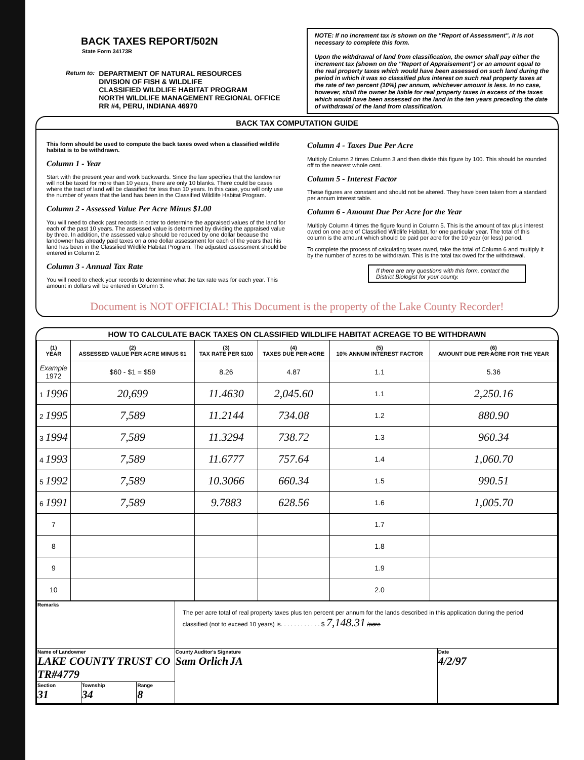BACK TAXES REPORT/502N
State Form 34173R
Return to:
DEPARTMENT OF NATURAL RESOURCES
DIVISION OF FISH & WILDLIFE
CLASSIFIED WILDLIFE HABITAT PROGRAM
NORTH WILDLIFE MANAGEMENT REGIONAL OFFICE
RR #4, PERU, INDIANA 46970
NOTE: If no increment tax is shown on the "Report of Assessment", it is not necessary to complete this form.
Upon the withdrawal of land from classification, the owner shall pay either the increment tax (shown on the "Report of Appraisement") or an amount equal to the real property taxes which would have been assessed on such land during the period in which it was so classified plus interest on such real property taxes at the rate of ten percent (10%) per annum, whichever amount is less. In no case, however, shall the owner be liable for real property taxes in excess of the taxes which would have been assessed on the land in the ten years preceding the date of withdrawal of the land from classification.
BACK TAX COMPUTATION GUIDE
This form should be used to compute the back taxes owed when a classified wildlife habitat is to be withdrawn.
Column 1 - Year
Start with the present year and work backwards. Since the law specifies that the landowner will not be taxed for more than 10 years, there are only 10 blanks. There could be cases where the tract of land will be classified for less than 10 years. In this case, you will only use the number of years that the land has been in the Classified Wildlife Habitat Program.
Column 2 - Assessed Value Per Acre Minus $1.00
You will need to check past records in order to determine the appraised values of the land for each of the past 10 years. The assessed value is determined by dividing the appraised value by three. In addition, the assessed value should be reduced by one dollar because the landowner has already paid taxes on a one dollar assessment for each of the years that his land has been in the Classified Wildlife Habitat Program. The adjusted assessment should be entered in Column 2.
Column 3 - Annual Tax Rate
You will need to check your records to determine what the tax rate was for each year. This amount in dollars will be entered in Column 3.
Column 4 - Taxes Due Per Acre
Multiply Column 2 times Column 3 and then divide this figure by 100. This should be rounded off to the nearest whole cent.
Column 5 - Interest Factor
These figures are constant and should not be altered. They have been taken from a standard per annum interest table.
Column 6 - Amount Due Per Acre for the Year
Multiply Column 4 times the figure found in Column 5. This is the amount of tax plus interest owed on one acre of Classified Wildlife Habitat, for one particular year. The total of this column is the amount which should be paid per acre for the 10 year (or less) period.
To complete the process of calculating taxes owed, take the total of Column 6 and multiply it by the number of acres to be withdrawn. This is the total tax owed for the withdrawal.
If there are any questions with this form, contact the District Biologist for your county.
Document is NOT OFFICIAL! This Document is the property of the Lake County Recorder!
HOW TO CALCULATE BACK TAXES ON CLASSIFIED WILDLIFE HABITAT ACREAGE TO BE WITHDRAWN
| (1) YEAR | (2) ASSESSED VALUE PER ACRE MINUS $1 | (3) TAX RATE PER $100 | (4) TAXES DUE PER ACRE | (5) 10% ANNUM INTEREST FACTOR | (6) AMOUNT DUE PER ACRE FOR THE YEAR |
| --- | --- | --- | --- | --- | --- |
| Example 1972 | $60 - $1 = $59 | 8.26 | 4.87 | 1.1 | 5.36 |
| 1 1996 | 20,699 | 11.4630 | 2,045.60 | 1.1 | 2,250.16 |
| 2 1995 | 7,589 | 11.2144 | 734.08 | 1.2 | 880.90 |
| 3 1994 | 7,589 | 11.3294 | 738.72 | 1.3 | 960.34 |
| 4 1993 | 7,589 | 11.6777 | 757.64 | 1.4 | 1,060.70 |
| 5 1992 | 7,589 | 10.3066 | 660.34 | 1.5 | 990.51 |
| 6 1991 | 7,589 | 9.7883 | 628.56 | 1.6 | 1,005.70 |
| 7 | | | | 1.7 | |
| 8 | | | | 1.8 | |
| 9 | | | | 1.9 | |
| 10 | | | | 2.0 | |
| Remarks | | | The per acre total of real property taxes plus ten percent per annum for the lands described in this application during the period classified (not to exceed 10 years) is. . . . . . . . . . . . $ 7,148.31 /acre | |
| Name of Landowner LAKE COUNTY TRUST CO TR#4779 | | | County Auditor's Signature Sam Orlich JA | Date 4/2/97 |
| Section 31 | Township 34 | Range 8 | | |